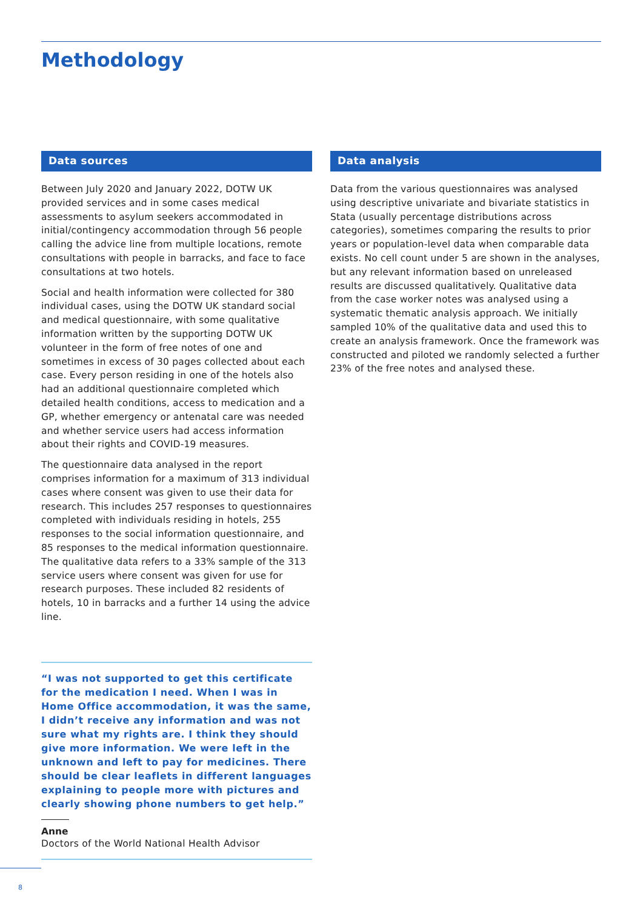Methodology
Data sources
Between July 2020 and January 2022, DOTW UK provided services and in some cases medical assessments to asylum seekers accommodated in initial/contingency accommodation through 56 people calling the advice line from multiple locations, remote consultations with people in barracks, and face to face consultations at two hotels.
Social and health information were collected for 380 individual cases, using the DOTW UK standard social and medical questionnaire, with some qualitative information written by the supporting DOTW UK volunteer in the form of free notes of one and sometimes in excess of 30 pages collected about each case. Every person residing in one of the hotels also had an additional questionnaire completed which detailed health conditions, access to medication and a GP, whether emergency or antenatal care was needed and whether service users had access information about their rights and COVID-19 measures.
The questionnaire data analysed in the report comprises information for a maximum of 313 individual cases where consent was given to use their data for research. This includes 257 responses to questionnaires completed with individuals residing in hotels, 255 responses to the social information questionnaire, and 85 responses to the medical information questionnaire. The qualitative data refers to a 33% sample of the 313 service users where consent was given for use for research purposes. These included 82 residents of hotels, 10 in barracks and a further 14 using the advice line.
“I was not supported to get this certificate for the medication I need. When I was in Home Office accommodation, it was the same, I didn’t receive any information and was not sure what my rights are. I think they should give more information. We were left in the unknown and left to pay for medicines. There should be clear leaflets in different languages explaining to people more with pictures and clearly showing phone numbers to get help.”
Anne
Doctors of the World National Health Advisor
Data analysis
Data from the various questionnaires was analysed using descriptive univariate and bivariate statistics in Stata (usually percentage distributions across categories), sometimes comparing the results to prior years or population-level data when comparable data exists. No cell count under 5 are shown in the analyses, but any relevant information based on unreleased results are discussed qualitatively. Qualitative data from the case worker notes was analysed using a systematic thematic analysis approach. We initially sampled 10% of the qualitative data and used this to create an analysis framework. Once the framework was constructed and piloted we randomly selected a further 23% of the free notes and analysed these.
8